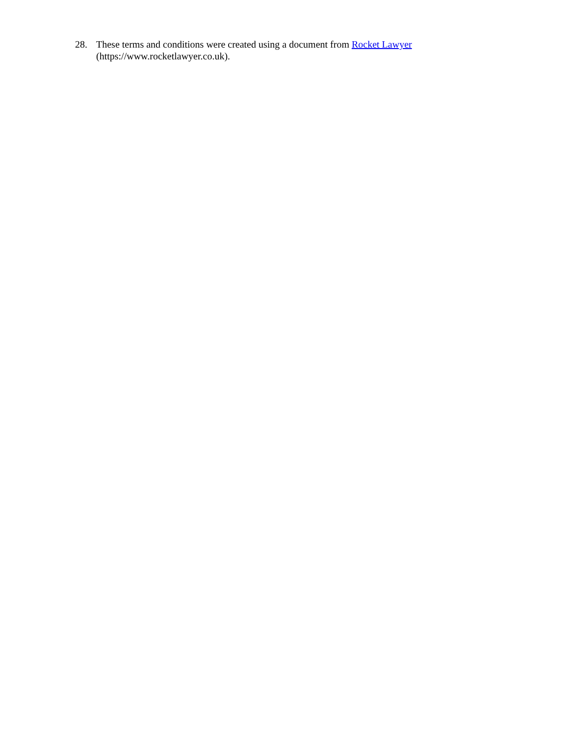28. These terms and conditions were created using a document from Rocket Lawyer
(https://www.rocketlawyer.co.uk).